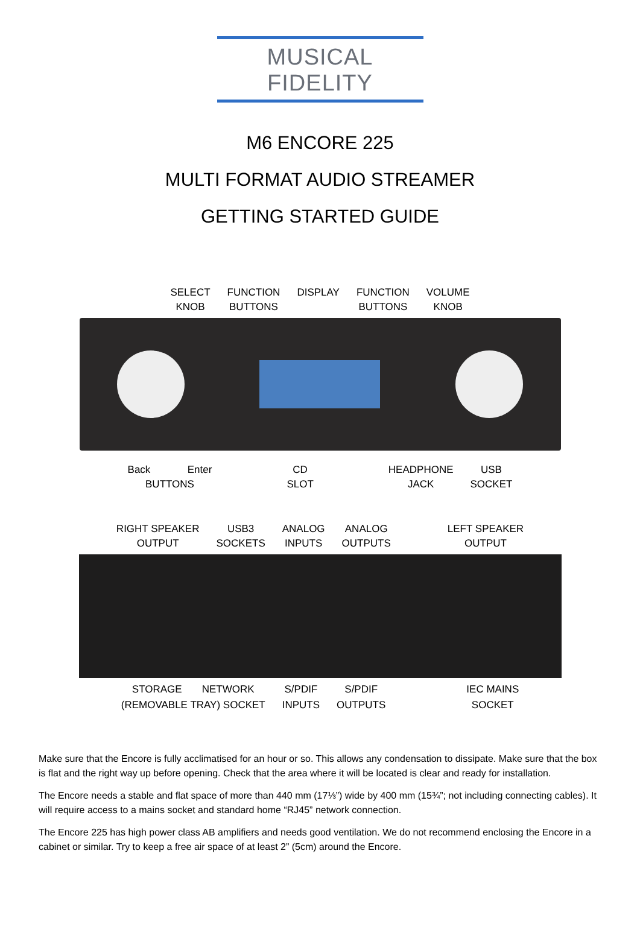MUSICAL FIDELITY
M6 ENCORE 225
MULTI FORMAT AUDIO STREAMER
GETTING STARTED GUIDE
SELECT
KNOB
FUNCTION
BUTTONS
DISPLAY
FUNCTION
BUTTONS
VOLUME
KNOB
Back Enter
BUTTONS
CD
SLOT
HEADPHONE
JACK
USB
SOCKET
RIGHT SPEAKER
OUTPUT
USB3
SOCKETS
ANALOG
INPUTS
ANALOG
OUTPUTS
LEFT SPEAKER
OUTPUT
STORAGE NETWORK
(REMOVABLE TRAY) SOCKET
S/PDIF
INPUTS
S/PDIF
OUTPUTS
IEC MAINS
SOCKET
Make sure that the Encore is fully acclimatised for an hour or so. This allows any condensation to dissipate. Make sure that the box is flat and the right way up before opening. Check that the area where it will be located is clear and ready for installation.
The Encore needs a stable and flat space of more than 440 mm (17⅓”) wide by 400 mm (15¾”; not including connecting cables). It will require access to a mains socket and standard home “RJ45” network connection.
The Encore 225 has high power class AB amplifiers and needs good ventilation. We do not recommend enclosing the Encore in a cabinet or similar. Try to keep a free air space of at least 2” (5cm) around the Encore.